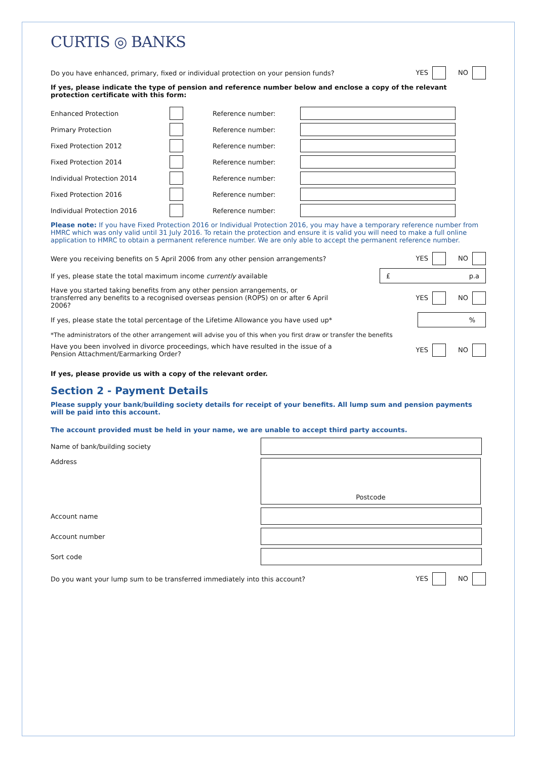CURTIS ◎ BANKS
Do you have enhanced, primary, fixed or individual protection on your pension funds?
YES NO
If yes, please indicate the type of pension and reference number below and enclose a copy of the relevant protection certificate with this form:
Enhanced Protection Reference number:
Primary Protection Reference number:
Fixed Protection 2012 Reference number:
Fixed Protection 2014 Reference number:
Individual Protection 2014 Reference number:
Fixed Protection 2016 Reference number:
Individual Protection 2016 Reference number:
Please note: If you have Fixed Protection 2016 or Individual Protection 2016, you may have a temporary reference number from HMRC which was only valid until 31 July 2016. To retain the protection and ensure it is valid you will need to make a full online application to HMRC to obtain a permanent reference number. We are only able to accept the permanent reference number.
Were you receiving benefits on 5 April 2006 from any other pension arrangements?
YES NO
If yes, please state the total maximum income currently available
£ p.a
Have you started taking benefits from any other pension arrangements, or transferred any benefits to a recognised overseas pension (ROPS) on or after 6 April 2006?
YES NO
If yes, please state the total percentage of the Lifetime Allowance you have used up*
%
*The administrators of the other arrangement will advise you of this when you first draw or transfer the benefits
Have you been involved in divorce proceedings, which have resulted in the issue of a Pension Attachment/Earmarking Order?
YES NO
If yes, please provide us with a copy of the relevant order.
Section 2 - Payment Details
Please supply your bank/building society details for receipt of your benefits. All lump sum and pension payments will be paid into this account.
The account provided must be held in your name, we are unable to accept third party accounts.
Name of bank/building society
Address
Postcode
Account name
Account number
Sort code
Do you want your lump sum to be transferred immediately into this account?
YES NO